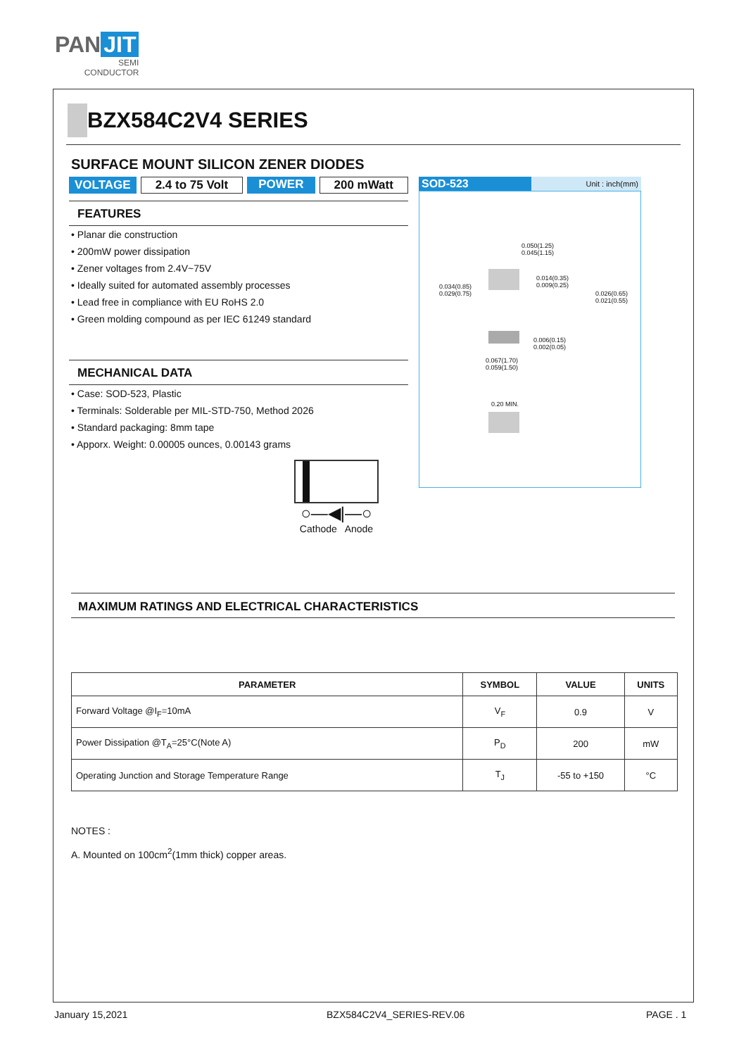PAN JIT
SEMI
CONDUCTOR
BZX584C2V4 SERIES
SURFACE MOUNT SILICON ZENER DIODES
VOLTAGE 2.4 to 75 Volt POWER 200 mWatt
FEATURES
• Planar die construction
• 200mW power dissipation
• Zener voltages from 2.4V~75V
• Ideally suited for automated assembly processes
• Lead free in compliance with EU RoHS 2.0
• Green molding compound as per IEC 61249 standard
MECHANICAL DATA
• Case: SOD-523, Plastic
• Terminals: Solderable per MIL-STD-750, Method 2026
• Standard packaging: 8mm tape
• Apporx. Weight: 0.00005 ounces, 0.00143 grams
○—◀|—○
Cathode Anode
SOD-523 Unit : inch(mm)
0.050(1.25)
0.045(1.15)
0.034(0.85)
0.029(0.75)
0.014(0.35)
0.009(0.25)
0.026(0.65)
0.021(0.55)
0.006(0.15)
0.002(0.05)
0.067(1.70)
0.059(1.50)
0.20 MIN.
MAXIMUM RATINGS AND ELECTRICAL CHARACTERISTICS
| PARAMETER | SYMBOL | VALUE | UNITS |
| --- | --- | --- | --- |
| Forward Voltage @I<sub>F</sub>=10mA | V<sub>F</sub> | 0.9 | V |
| Power Dissipation @T<sub>A</sub>=25°C(Note A) | P<sub>D</sub> | 200 | mW |
| Operating Junction and Storage Temperature Range | T<sub>J</sub> | -55 to +150 | °C |
NOTES :
A. Mounted on 100cm<sup>2</sup>(1mm thick) copper areas.
January 15,2021 BZX584C2V4_SERIES-REV.06 PAGE . 1